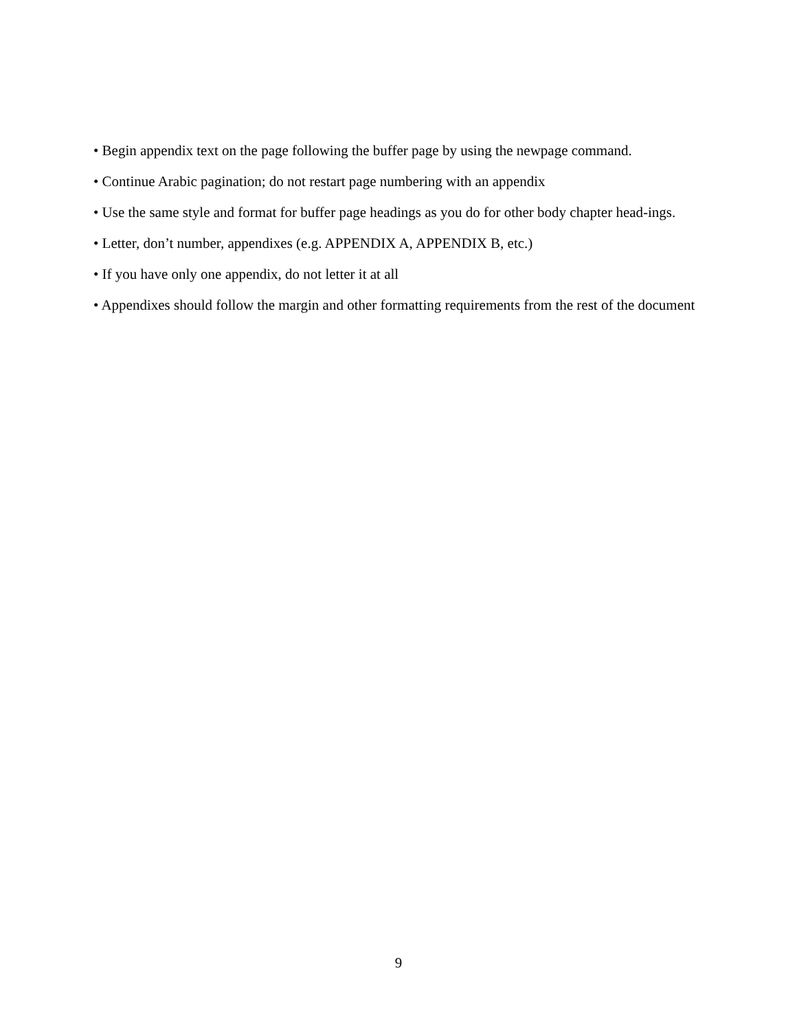• Begin appendix text on the page following the buffer page by using the newpage command.
• Continue Arabic pagination; do not restart page numbering with an appendix
• Use the same style and format for buffer page headings as you do for other body chapter head-ings.
• Letter, don’t number, appendixes (e.g. APPENDIX A, APPENDIX B, etc.)
• If you have only one appendix, do not letter it at all
• Appendixes should follow the margin and other formatting requirements from the rest of the document
9